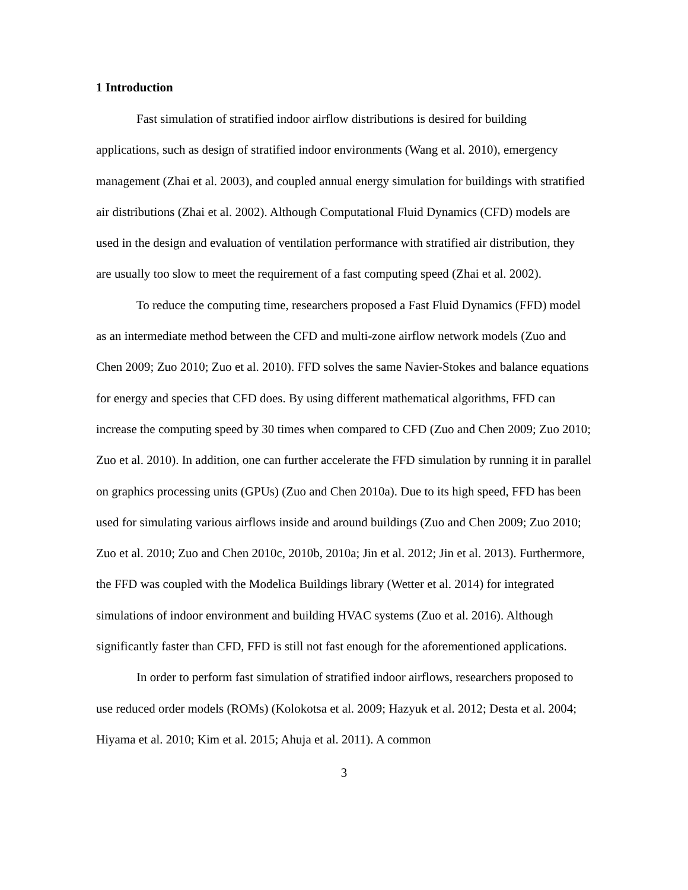1 Introduction
Fast simulation of stratified indoor airflow distributions is desired for building applications, such as design of stratified indoor environments (Wang et al. 2010), emergency management (Zhai et al. 2003), and coupled annual energy simulation for buildings with stratified air distributions (Zhai et al. 2002). Although Computational Fluid Dynamics (CFD) models are used in the design and evaluation of ventilation performance with stratified air distribution, they are usually too slow to meet the requirement of a fast computing speed (Zhai et al. 2002).
To reduce the computing time, researchers proposed a Fast Fluid Dynamics (FFD) model as an intermediate method between the CFD and multi-zone airflow network models (Zuo and Chen 2009; Zuo 2010; Zuo et al. 2010). FFD solves the same Navier-Stokes and balance equations for energy and species that CFD does. By using different mathematical algorithms, FFD can increase the computing speed by 30 times when compared to CFD (Zuo and Chen 2009; Zuo 2010; Zuo et al. 2010). In addition, one can further accelerate the FFD simulation by running it in parallel on graphics processing units (GPUs) (Zuo and Chen 2010a). Due to its high speed, FFD has been used for simulating various airflows inside and around buildings (Zuo and Chen 2009; Zuo 2010; Zuo et al. 2010; Zuo and Chen 2010c, 2010b, 2010a; Jin et al. 2012; Jin et al. 2013). Furthermore, the FFD was coupled with the Modelica Buildings library (Wetter et al. 2014) for integrated simulations of indoor environment and building HVAC systems (Zuo et al. 2016). Although significantly faster than CFD, FFD is still not fast enough for the aforementioned applications.
In order to perform fast simulation of stratified indoor airflows, researchers proposed to use reduced order models (ROMs) (Kolokotsa et al. 2009; Hazyuk et al. 2012; Desta et al. 2004; Hiyama et al. 2010; Kim et al. 2015; Ahuja et al. 2011). A common
3